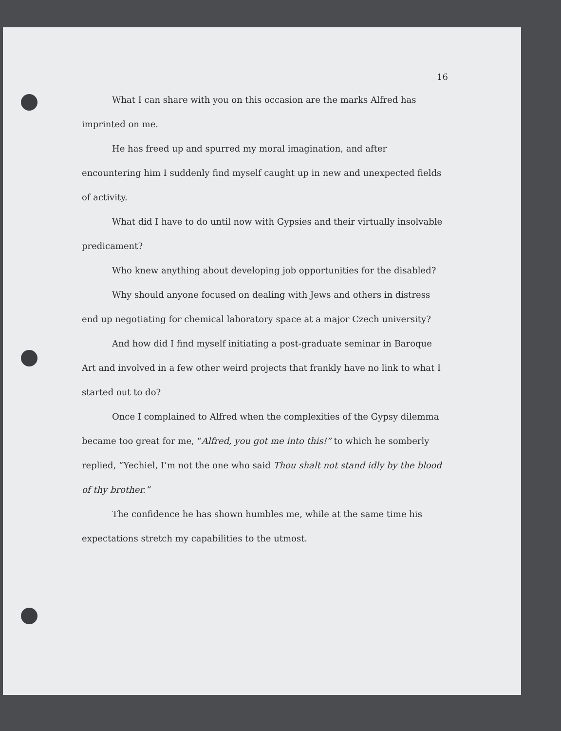16
What I can share with you on this occasion are the marks Alfred has imprinted on me.
He has freed up and spurred my moral imagination, and after encountering him I suddenly find myself caught up in new and unexpected fields of activity.
What did I have to do until now with Gypsies and their virtually insolvable predicament?
Who knew anything about developing job opportunities for the disabled?
Why should anyone focused on dealing with Jews and others in distress end up negotiating for chemical laboratory space at a major Czech university?
And how did I find myself initiating a post-graduate seminar in Baroque Art and involved in a few other weird projects that frankly have no link to what I started out to do?
Once I complained to Alfred when the complexities of the Gypsy dilemma became too great for me, “Alfred, you got me into this!” to which he somberly replied, “Yechiel, I’m not the one who said Thou shalt not stand idly by the blood of thy brother.”
The confidence he has shown humbles me, while at the same time his expectations stretch my capabilities to the utmost.